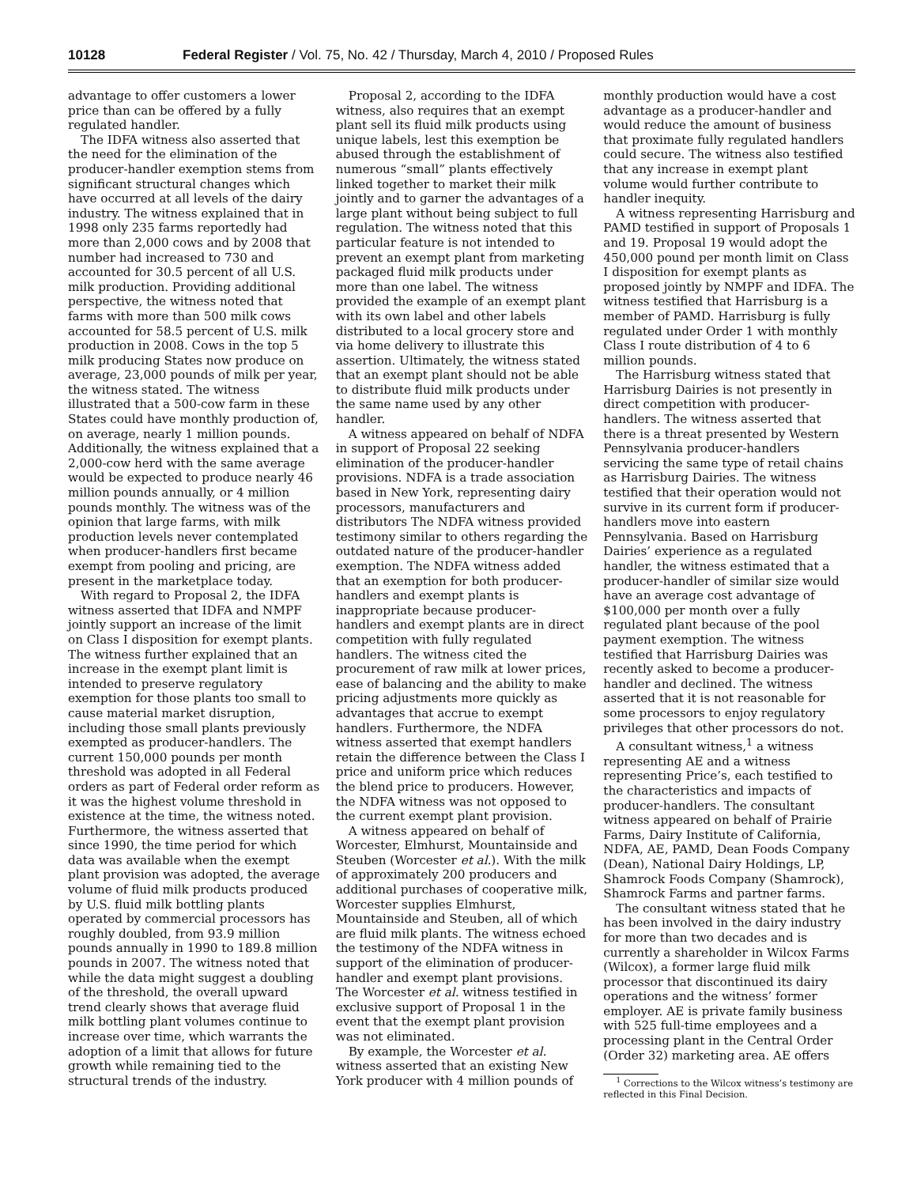10128 Federal Register / Vol. 75, No. 42 / Thursday, March 4, 2010 / Proposed Rules
advantage to offer customers a lower price than can be offered by a fully regulated handler.
The IDFA witness also asserted that the need for the elimination of the producer-handler exemption stems from significant structural changes which have occurred at all levels of the dairy industry. The witness explained that in 1998 only 235 farms reportedly had more than 2,000 cows and by 2008 that number had increased to 730 and accounted for 30.5 percent of all U.S. milk production. Providing additional perspective, the witness noted that farms with more than 500 milk cows accounted for 58.5 percent of U.S. milk production in 2008. Cows in the top 5 milk producing States now produce on average, 23,000 pounds of milk per year, the witness stated. The witness illustrated that a 500-cow farm in these States could have monthly production of, on average, nearly 1 million pounds. Additionally, the witness explained that a 2,000-cow herd with the same average would be expected to produce nearly 46 million pounds annually, or 4 million pounds monthly. The witness was of the opinion that large farms, with milk production levels never contemplated when producer-handlers first became exempt from pooling and pricing, are present in the marketplace today.
With regard to Proposal 2, the IDFA witness asserted that IDFA and NMPF jointly support an increase of the limit on Class I disposition for exempt plants. The witness further explained that an increase in the exempt plant limit is intended to preserve regulatory exemption for those plants too small to cause material market disruption, including those small plants previously exempted as producer-handlers. The current 150,000 pounds per month threshold was adopted in all Federal orders as part of Federal order reform as it was the highest volume threshold in existence at the time, the witness noted. Furthermore, the witness asserted that since 1990, the time period for which data was available when the exempt plant provision was adopted, the average volume of fluid milk products produced by U.S. fluid milk bottling plants operated by commercial processors has roughly doubled, from 93.9 million pounds annually in 1990 to 189.8 million pounds in 2007. The witness noted that while the data might suggest a doubling of the threshold, the overall upward trend clearly shows that average fluid milk bottling plant volumes continue to increase over time, which warrants the adoption of a limit that allows for future growth while remaining tied to the structural trends of the industry.
Proposal 2, according to the IDFA witness, also requires that an exempt plant sell its fluid milk products using unique labels, lest this exemption be abused through the establishment of numerous “small” plants effectively linked together to market their milk jointly and to garner the advantages of a large plant without being subject to full regulation. The witness noted that this particular feature is not intended to prevent an exempt plant from marketing packaged fluid milk products under more than one label. The witness provided the example of an exempt plant with its own label and other labels distributed to a local grocery store and via home delivery to illustrate this assertion. Ultimately, the witness stated that an exempt plant should not be able to distribute fluid milk products under the same name used by any other handler.
A witness appeared on behalf of NDFA in support of Proposal 22 seeking elimination of the producer-handler provisions. NDFA is a trade association based in New York, representing dairy processors, manufacturers and distributors The NDFA witness provided testimony similar to others regarding the outdated nature of the producer-handler exemption. The NDFA witness added that an exemption for both producer-handlers and exempt plants is inappropriate because producer-handlers and exempt plants are in direct competition with fully regulated handlers. The witness cited the procurement of raw milk at lower prices, ease of balancing and the ability to make pricing adjustments more quickly as advantages that accrue to exempt handlers. Furthermore, the NDFA witness asserted that exempt handlers retain the difference between the Class I price and uniform price which reduces the blend price to producers. However, the NDFA witness was not opposed to the current exempt plant provision.
A witness appeared on behalf of Worcester, Elmhurst, Mountainside and Steuben (Worcester et al.). With the milk of approximately 200 producers and additional purchases of cooperative milk, Worcester supplies Elmhurst, Mountainside and Steuben, all of which are fluid milk plants. The witness echoed the testimony of the NDFA witness in support of the elimination of producer-handler and exempt plant provisions. The Worcester et al. witness testified in exclusive support of Proposal 1 in the event that the exempt plant provision was not eliminated.
By example, the Worcester et al. witness asserted that an existing New York producer with 4 million pounds of
monthly production would have a cost advantage as a producer-handler and would reduce the amount of business that proximate fully regulated handlers could secure. The witness also testified that any increase in exempt plant volume would further contribute to handler inequity.
A witness representing Harrisburg and PAMD testified in support of Proposals 1 and 19. Proposal 19 would adopt the 450,000 pound per month limit on Class I disposition for exempt plants as proposed jointly by NMPF and IDFA. The witness testified that Harrisburg is a member of PAMD. Harrisburg is fully regulated under Order 1 with monthly Class I route distribution of 4 to 6 million pounds.
The Harrisburg witness stated that Harrisburg Dairies is not presently in direct competition with producer-handlers. The witness asserted that there is a threat presented by Western Pennsylvania producer-handlers servicing the same type of retail chains as Harrisburg Dairies. The witness testified that their operation would not survive in its current form if producer-handlers move into eastern Pennsylvania. Based on Harrisburg Dairies’ experience as a regulated handler, the witness estimated that a producer-handler of similar size would have an average cost advantage of $100,000 per month over a fully regulated plant because of the pool payment exemption. The witness testified that Harrisburg Dairies was recently asked to become a producer-handler and declined. The witness asserted that it is not reasonable for some processors to enjoy regulatory privileges that other processors do not.
A consultant witness,<sup>1</sup> a witness representing AE and a witness representing Price’s, each testified to the characteristics and impacts of producer-handlers. The consultant witness appeared on behalf of Prairie Farms, Dairy Institute of California, NDFA, AE, PAMD, Dean Foods Company (Dean), National Dairy Holdings, LP, Shamrock Foods Company (Shamrock), Shamrock Farms and partner farms.
The consultant witness stated that he has been involved in the dairy industry for more than two decades and is currently a shareholder in Wilcox Farms (Wilcox), a former large fluid milk processor that discontinued its dairy operations and the witness’ former employer. AE is private family business with 525 full-time employees and a processing plant in the Central Order (Order 32) marketing area. AE offers
<sup>1</sup> Corrections to the Wilcox witness’s testimony are reflected in this Final Decision.